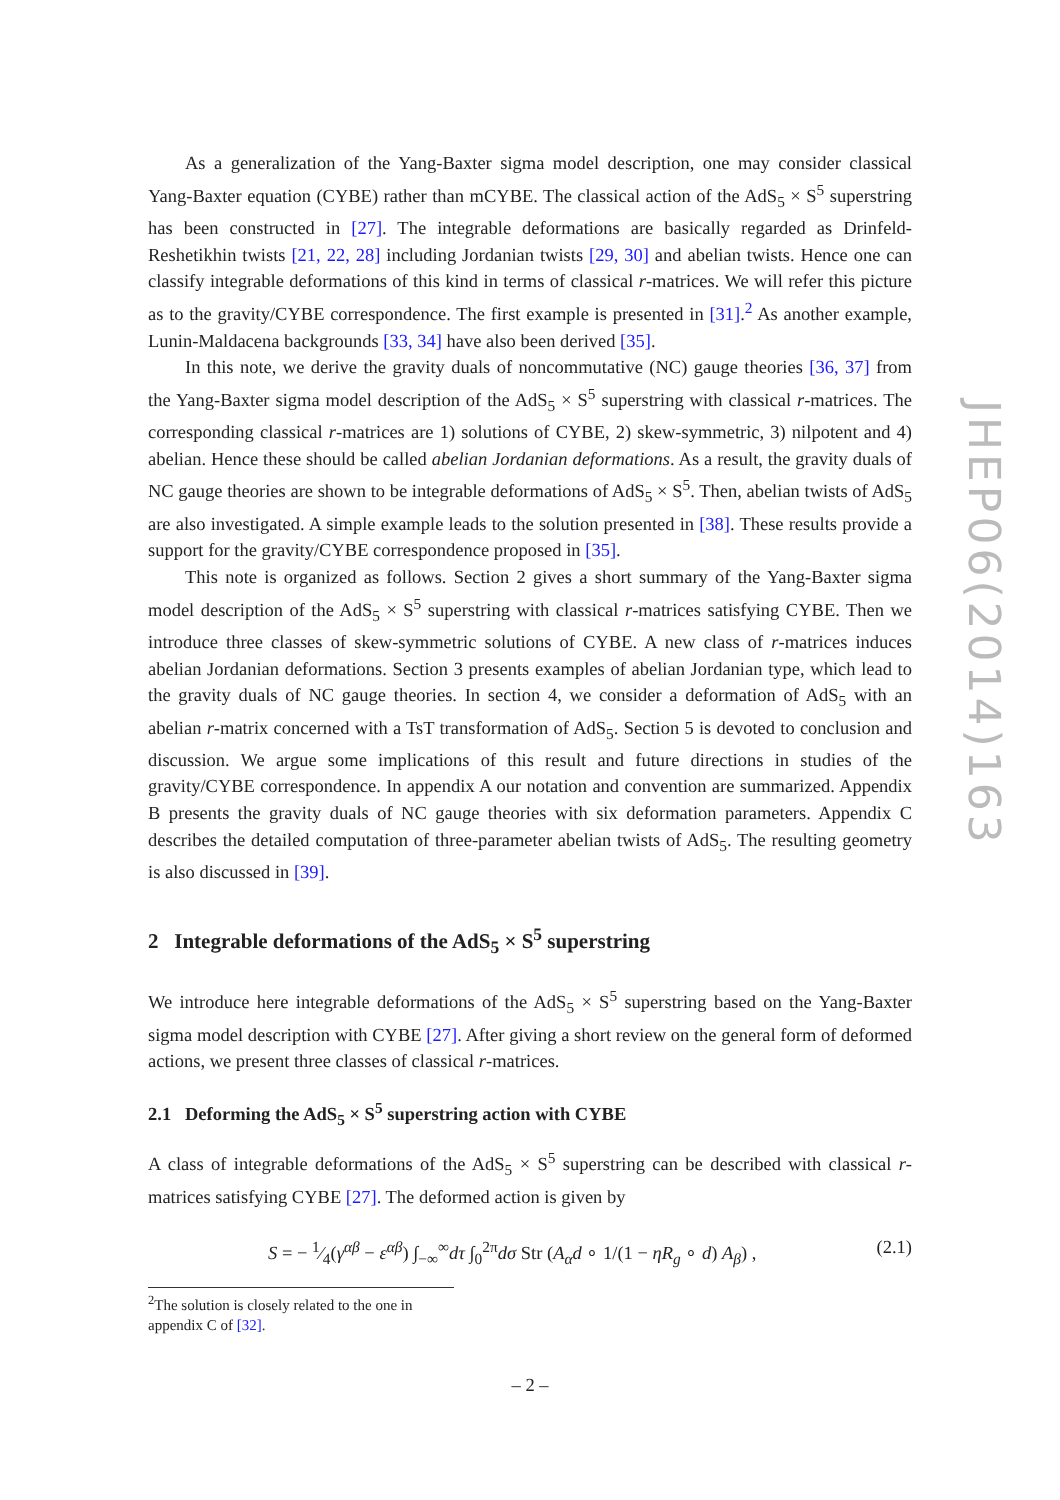As a generalization of the Yang-Baxter sigma model description, one may consider classical Yang-Baxter equation (CYBE) rather than mCYBE. The classical action of the AdS<sub>5</sub> × S<sup>5</sup> superstring has been constructed in [27]. The integrable deformations are basically regarded as Drinfeld-Reshetikhin twists [21, 22, 28] including Jordanian twists [29, 30] and abelian twists. Hence one can classify integrable deformations of this kind in terms of classical r-matrices. We will refer this picture as to the gravity/CYBE correspondence. The first example is presented in [31].<sup>2</sup> As another example, Lunin-Maldacena backgrounds [33, 34] have also been derived [35].
In this note, we derive the gravity duals of noncommutative (NC) gauge theories [36, 37] from the Yang-Baxter sigma model description of the AdS<sub>5</sub> × S<sup>5</sup> superstring with classical r-matrices. The corresponding classical r-matrices are 1) solutions of CYBE, 2) skew-symmetric, 3) nilpotent and 4) abelian. Hence these should be called abelian Jordanian deformations. As a result, the gravity duals of NC gauge theories are shown to be integrable deformations of AdS<sub>5</sub> × S<sup>5</sup>. Then, abelian twists of AdS<sub>5</sub> are also investigated. A simple example leads to the solution presented in [38]. These results provide a support for the gravity/CYBE correspondence proposed in [35].
This note is organized as follows. Section 2 gives a short summary of the Yang-Baxter sigma model description of the AdS<sub>5</sub> × S<sup>5</sup> superstring with classical r-matrices satisfying CYBE. Then we introduce three classes of skew-symmetric solutions of CYBE. A new class of r-matrices induces abelian Jordanian deformations. Section 3 presents examples of abelian Jordanian type, which lead to the gravity duals of NC gauge theories. In section 4, we consider a deformation of AdS<sub>5</sub> with an abelian r-matrix concerned with a TsT transformation of AdS<sub>5</sub>. Section 5 is devoted to conclusion and discussion. We argue some implications of this result and future directions in studies of the gravity/CYBE correspondence. In appendix A our notation and convention are summarized. Appendix B presents the gravity duals of NC gauge theories with six deformation parameters. Appendix C describes the detailed computation of three-parameter abelian twists of AdS<sub>5</sub>. The resulting geometry is also discussed in [39].
2 Integrable deformations of the AdS<sub>5</sub> × S<sup>5</sup> superstring
We introduce here integrable deformations of the AdS<sub>5</sub> × S<sup>5</sup> superstring based on the Yang-Baxter sigma model description with CYBE [27]. After giving a short review on the general form of deformed actions, we present three classes of classical r-matrices.
2.1 Deforming the AdS<sub>5</sub> × S<sup>5</sup> superstring action with CYBE
A class of integrable deformations of the AdS<sub>5</sub> × S<sup>5</sup> superstring can be described with classical r-matrices satisfying CYBE [27]. The deformed action is given by
S = − 1⁄4(γ<sup>αβ</sup> − ε<sup>αβ</sup>) ∫<sub>−∞</sub><sup>∞</sup>dτ ∫<sub>0</sub><sup>2π</sup>dσ Str (A<sub>α</sub>d ∘ 1/(1 − ηR<sub>g</sub> ∘ d) A<sub>β</sub>) , (2.1)
<sup>2</sup> The solution is closely related to the one in appendix C of [32].
JHEP06(2014)163
– 2 –